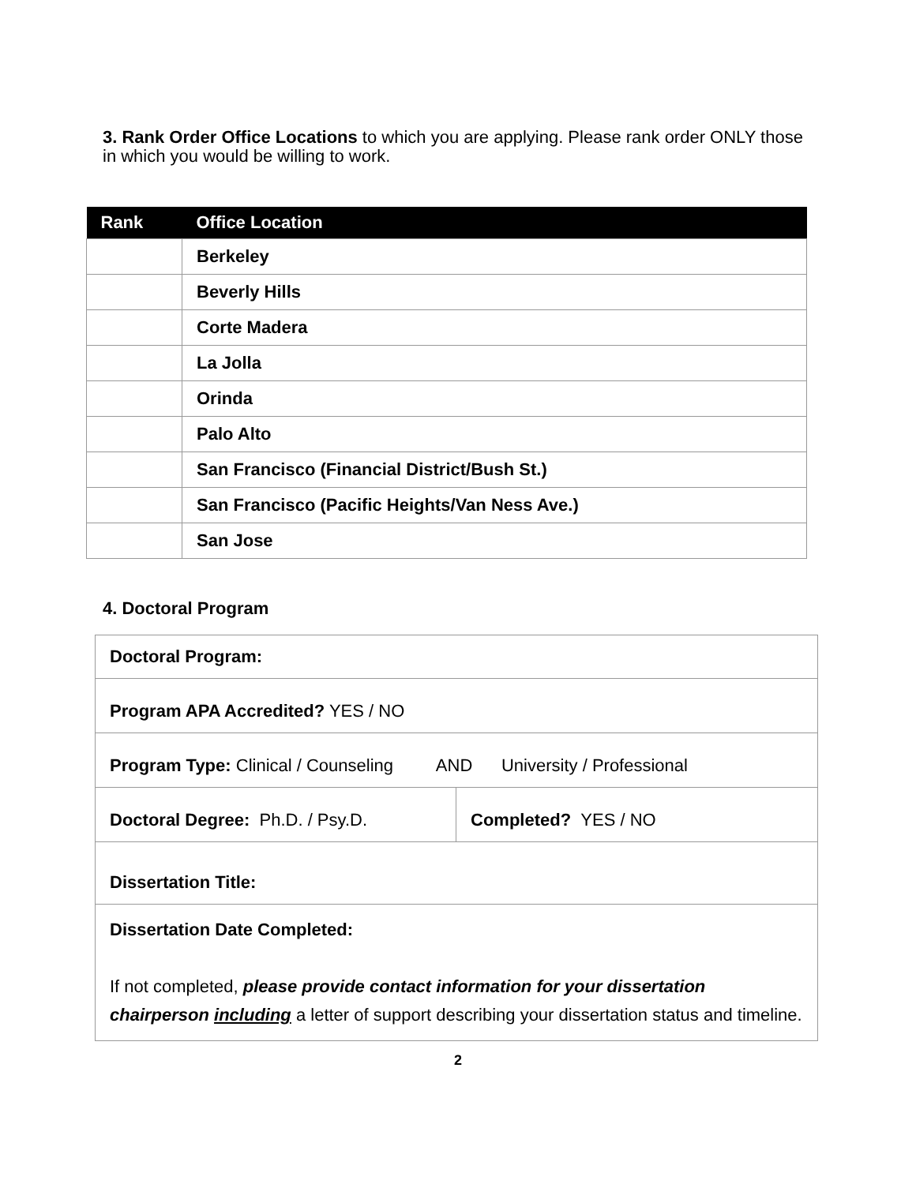3. Rank Order Office Locations to which you are applying. Please rank order ONLY those in which you would be willing to work.
| Rank | Office Location |
| --- | --- |
| | Berkeley |
| | Beverly Hills |
| | Corte Madera |
| | La Jolla |
| | Orinda |
| | Palo Alto |
| | San Francisco (Financial District/Bush St.) |
| | San Francisco (Pacific Heights/Van Ness Ave.) |
| | San Jose |
4. Doctoral Program
| Doctoral Program: | |
| Program APA Accredited? YES / NO | |
| Program Type: Clinical / Counseling AND University / Professional | |
| Doctoral Degree: Ph.D. / Psy.D. | Completed? YES / NO |
| Dissertation Title: | |
| Dissertation Date Completed: If not completed, please provide contact information for your dissertation chairperson including a letter of support describing your dissertation status and timeline. | |
2